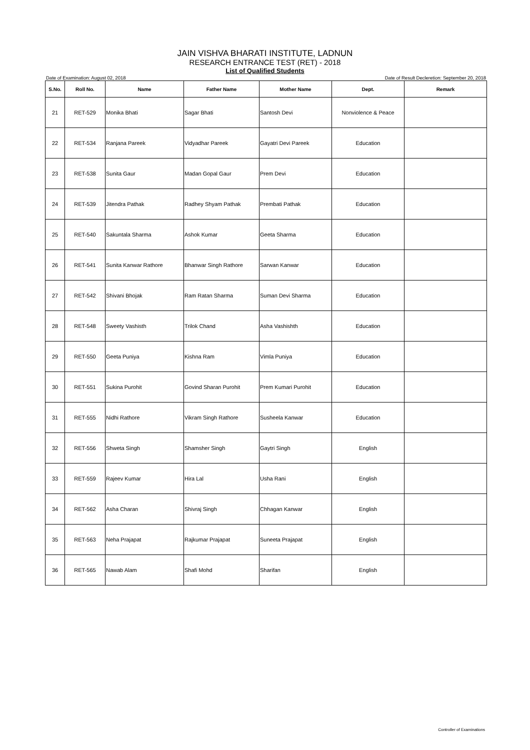JAIN VISHVA BHARATI INSTITUTE, LADNUN
RESEARCH ENTRANCE TEST (RET) - 2018
List of Qualified Students
Date of Examination: August 02, 2018 Date of Result Decleretion: September 20, 2018
| S.No. | Roll No. | Name | Father Name | Mother Name | Dept. | Remark |
| --- | --- | --- | --- | --- | --- | --- |
| 21 | RET-529 | Monika Bhati | Sagar Bhati | Santosh Devi | Nonviolence & Peace | |
| 22 | RET-534 | Ranjana Pareek | Vidyadhar Pareek | Gayatri Devi Pareek | Education | |
| 23 | RET-538 | Sunita Gaur | Madan Gopal Gaur | Prem Devi | Education | |
| 24 | RET-539 | Jitendra Pathak | Radhey Shyam Pathak | Prembati Pathak | Education | |
| 25 | RET-540 | Sakuntala Sharma | Ashok Kumar | Geeta Sharma | Education | |
| 26 | RET-541 | Sunita Kanwar Rathore | Bhanwar Singh Rathore | Sarwan Kanwar | Education | |
| 27 | RET-542 | Shivani Bhojak | Ram Ratan Sharma | Suman Devi Sharma | Education | |
| 28 | RET-548 | Sweety Vashisth | Trilok Chand | Asha Vashishth | Education | |
| 29 | RET-550 | Geeta Puniya | Kishna Ram | Vimla Puniya | Education | |
| 30 | RET-551 | Sukina Purohit | Govind Sharan Purohit | Prem Kumari Purohit | Education | |
| 31 | RET-555 | Nidhi Rathore | Vikram Singh Rathore | Susheela Kanwar | Education | |
| 32 | RET-556 | Shweta Singh | Shamsher Singh | Gaytri Singh | English | |
| 33 | RET-559 | Rajeev Kumar | Hira Lal | Usha Rani | English | |
| 34 | RET-562 | Asha Charan | Shivraj Singh | Chhagan Kanwar | English | |
| 35 | RET-563 | Neha Prajapat | Rajkumar Prajapat | Suneeta Prajapat | English | |
| 36 | RET-565 | Nawab Alam | Shafi Mohd | Sharifan | English | |
Controller of Examinations